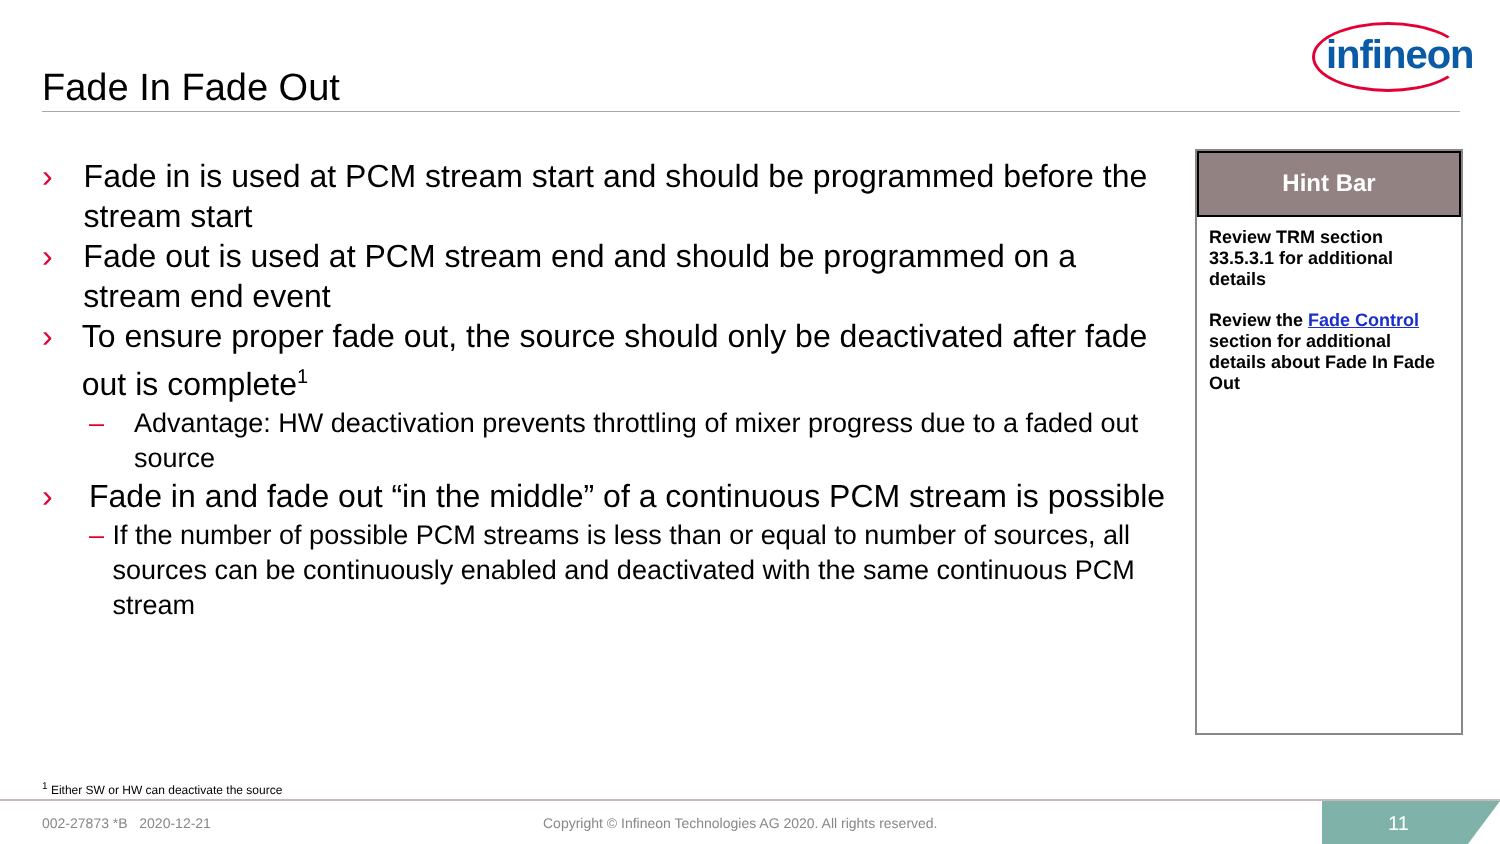infineon
Fade In Fade Out
› Fade in is used at PCM stream start and should be programmed before the stream start
› Fade out is used at PCM stream end and should be programmed on a stream end event
› To ensure proper fade out, the source should only be deactivated after fade out is complete<sup>1</sup>
– Advantage: HW deactivation prevents throttling of mixer progress due to a faded out source
› Fade in and fade out “in the middle” of a continuous PCM stream is possible
– If the number of possible PCM streams is less than or equal to number of sources, all sources can be continuously enabled and deactivated with the same continuous PCM stream
Hint Bar
Review TRM section 33.5.3.1 for additional details
Review the Fade Control section for additional details about Fade In Fade Out
<sup>1</sup> Either SW or HW can deactivate the source
002-27873 *B 2020-12-21
Copyright © Infineon Technologies AG 2020. All rights reserved.
11